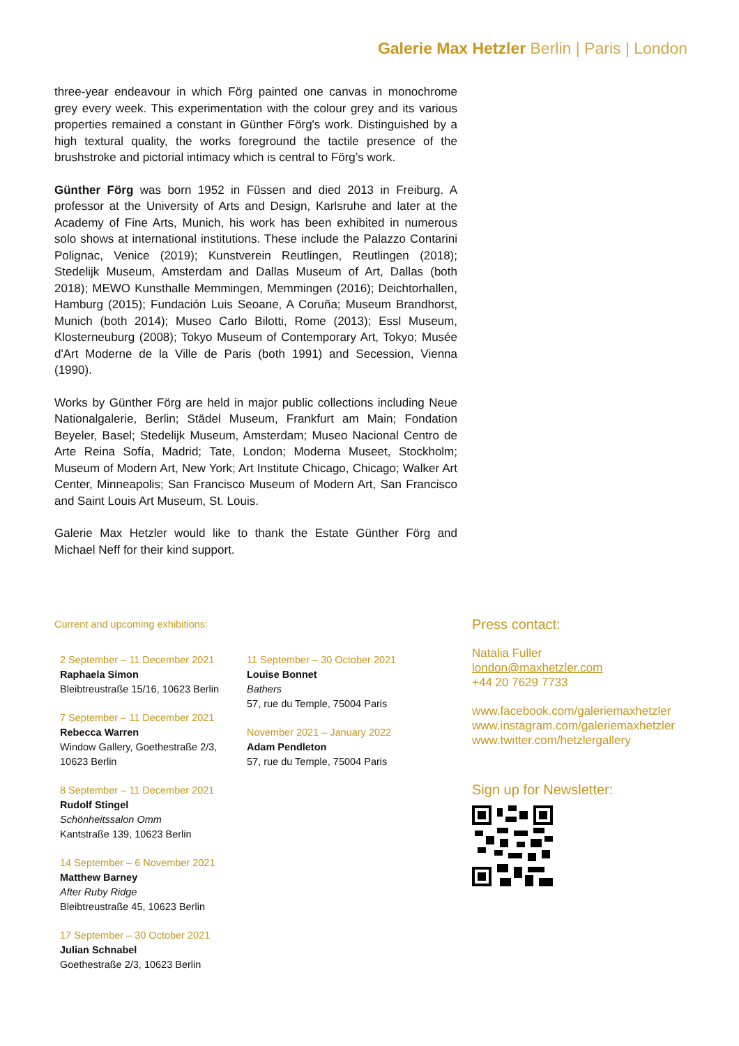Galerie Max Hetzler Berlin | Paris | London
three-year endeavour in which Förg painted one canvas in monochrome grey every week. This experimentation with the colour grey and its various properties remained a constant in Günther Förg's work. Distinguished by a high textural quality, the works foreground the tactile presence of the brushstroke and pictorial intimacy which is central to Förg’s work.
Günther Förg was born 1952 in Füssen and died 2013 in Freiburg. A professor at the University of Arts and Design, Karlsruhe and later at the Academy of Fine Arts, Munich, his work has been exhibited in numerous solo shows at international institutions. These include the Palazzo Contarini Polignac, Venice (2019); Kunstverein Reutlingen, Reutlingen (2018); Stedelijk Museum, Amsterdam and Dallas Museum of Art, Dallas (both 2018); MEWO Kunsthalle Memmingen, Memmingen (2016); Deichtorhallen, Hamburg (2015); Fundación Luis Seoane, A Coruña; Museum Brandhorst, Munich (both 2014); Museo Carlo Bilotti, Rome (2013); Essl Museum, Klosterneuburg (2008); Tokyo Museum of Contemporary Art, Tokyo; Musée d'Art Moderne de la Ville de Paris (both 1991) and Secession, Vienna (1990).
Works by Günther Förg are held in major public collections including Neue Nationalgalerie, Berlin; Städel Museum, Frankfurt am Main; Fondation Beyeler, Basel; Stedelijk Museum, Amsterdam; Museo Nacional Centro de Arte Reina Sofía, Madrid; Tate, London; Moderna Museet, Stockholm; Museum of Modern Art, New York; Art Institute Chicago, Chicago; Walker Art Center, Minneapolis; San Francisco Museum of Modern Art, San Francisco and Saint Louis Art Museum, St. Louis.
Galerie Max Hetzler would like to thank the Estate Günther Förg and Michael Neff for their kind support.
Current and upcoming exhibitions:
2 September – 11 December 2021
Raphaela Simon
Bleibtreustraße 15/16, 10623 Berlin
7 September – 11 December 2021
Rebecca Warren
Window Gallery, Goethestraße 2/3, 10623 Berlin
8 September – 11 December 2021
Rudolf Stingel
Schönheitssalon Omm
Kantstraße 139, 10623 Berlin
14 September – 6 November 2021
Matthew Barney
After Ruby Ridge
Bleibtreustraße 45, 10623 Berlin
17 September – 30 October 2021
Julian Schnabel
Goethestraße 2/3, 10623 Berlin
11 September – 30 October 2021
Louise Bonnet
Bathers
57, rue du Temple, 75004 Paris
November 2021 – January 2022
Adam Pendleton
57, rue du Temple, 75004 Paris
Press contact:
Natalia Fuller
london@maxhetzler.com
+44 20 7629 7733
www.facebook.com/galeriemaxhetzler
www.instagram.com/galeriemaxhetzler
www.twitter.com/hetzlergallery
Sign up for Newsletter: